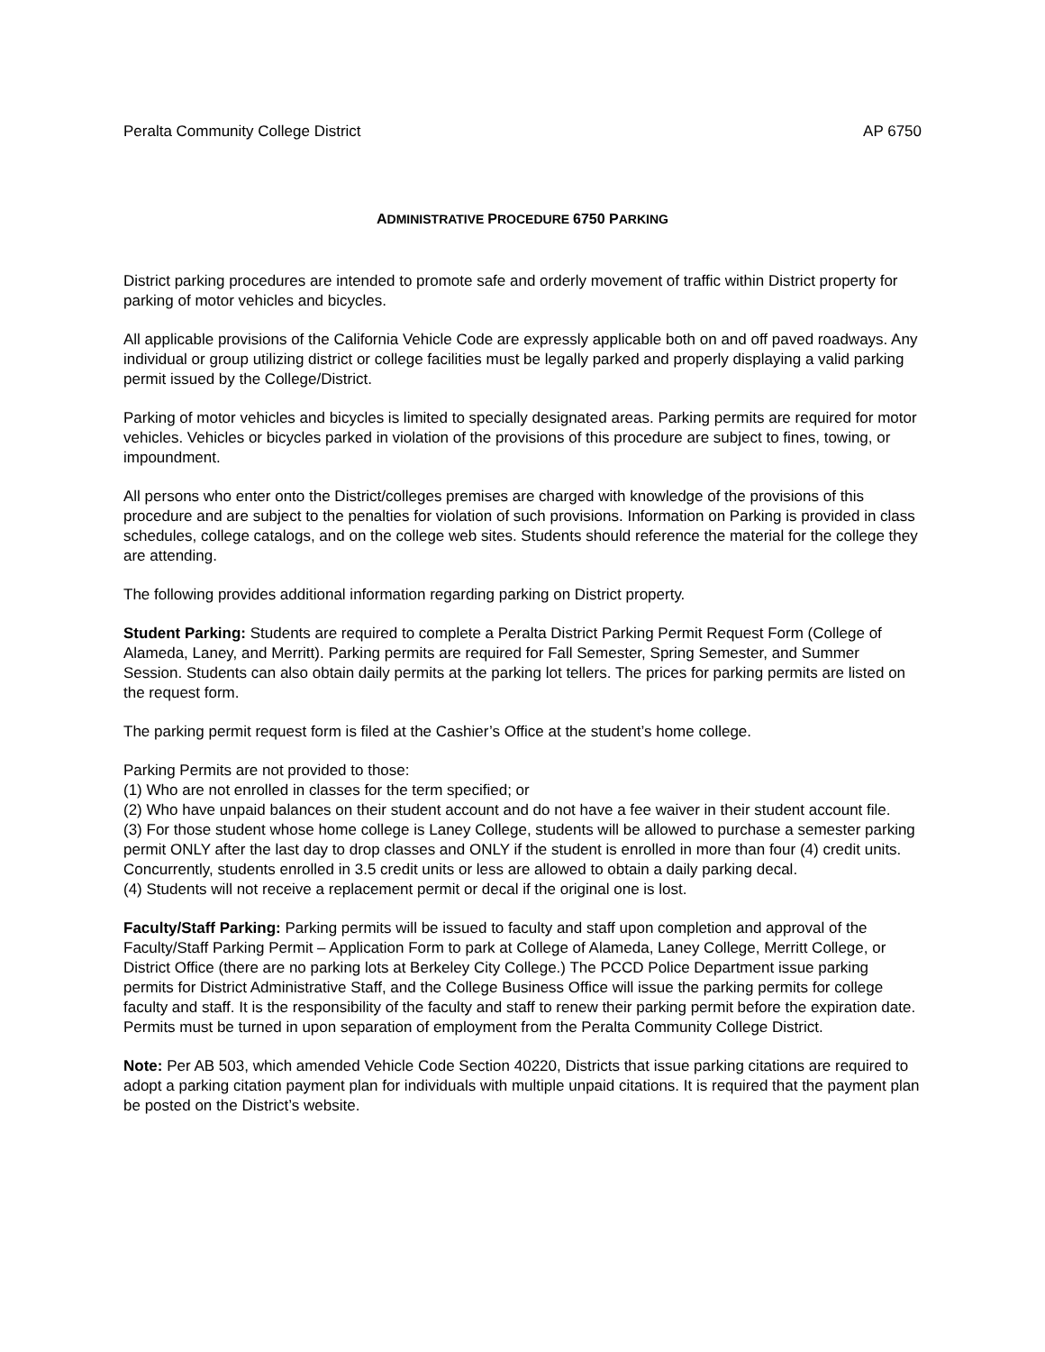Peralta Community College District AP 6750
ADMINISTRATIVE PROCEDURE 6750 PARKING
District parking procedures are intended to promote safe and orderly movement of traffic within District property for parking of motor vehicles and bicycles.
All applicable provisions of the California Vehicle Code are expressly applicable both on and off paved roadways. Any individual or group utilizing district or college facilities must be legally parked and properly displaying a valid parking permit issued by the College/District.
Parking of motor vehicles and bicycles is limited to specially designated areas. Parking permits are required for motor vehicles. Vehicles or bicycles parked in violation of the provisions of this procedure are subject to fines, towing, or impoundment.
All persons who enter onto the District/colleges premises are charged with knowledge of the provisions of this procedure and are subject to the penalties for violation of such provisions. Information on Parking is provided in class schedules, college catalogs, and on the college web sites. Students should reference the material for the college they are attending.
The following provides additional information regarding parking on District property.
Student Parking: Students are required to complete a Peralta District Parking Permit Request Form (College of Alameda, Laney, and Merritt). Parking permits are required for Fall Semester, Spring Semester, and Summer Session. Students can also obtain daily permits at the parking lot tellers. The prices for parking permits are listed on the request form.
The parking permit request form is filed at the Cashier’s Office at the student’s home college.
Parking Permits are not provided to those:
(1) Who are not enrolled in classes for the term specified; or
(2) Who have unpaid balances on their student account and do not have a fee waiver in their student account file.
(3) For those student whose home college is Laney College, students will be allowed to purchase a semester parking permit ONLY after the last day to drop classes and ONLY if the student is enrolled in more than four (4) credit units. Concurrently, students enrolled in 3.5 credit units or less are allowed to obtain a daily parking decal.
(4) Students will not receive a replacement permit or decal if the original one is lost.
Faculty/Staff Parking: Parking permits will be issued to faculty and staff upon completion and approval of the Faculty/Staff Parking Permit – Application Form to park at College of Alameda, Laney College, Merritt College, or District Office (there are no parking lots at Berkeley City College.) The PCCD Police Department issue parking permits for District Administrative Staff, and the College Business Office will issue the parking permits for college faculty and staff. It is the responsibility of the faculty and staff to renew their parking permit before the expiration date. Permits must be turned in upon separation of employment from the Peralta Community College District.
Note: Per AB 503, which amended Vehicle Code Section 40220, Districts that issue parking citations are required to adopt a parking citation payment plan for individuals with multiple unpaid citations. It is required that the payment plan be posted on the District’s website.